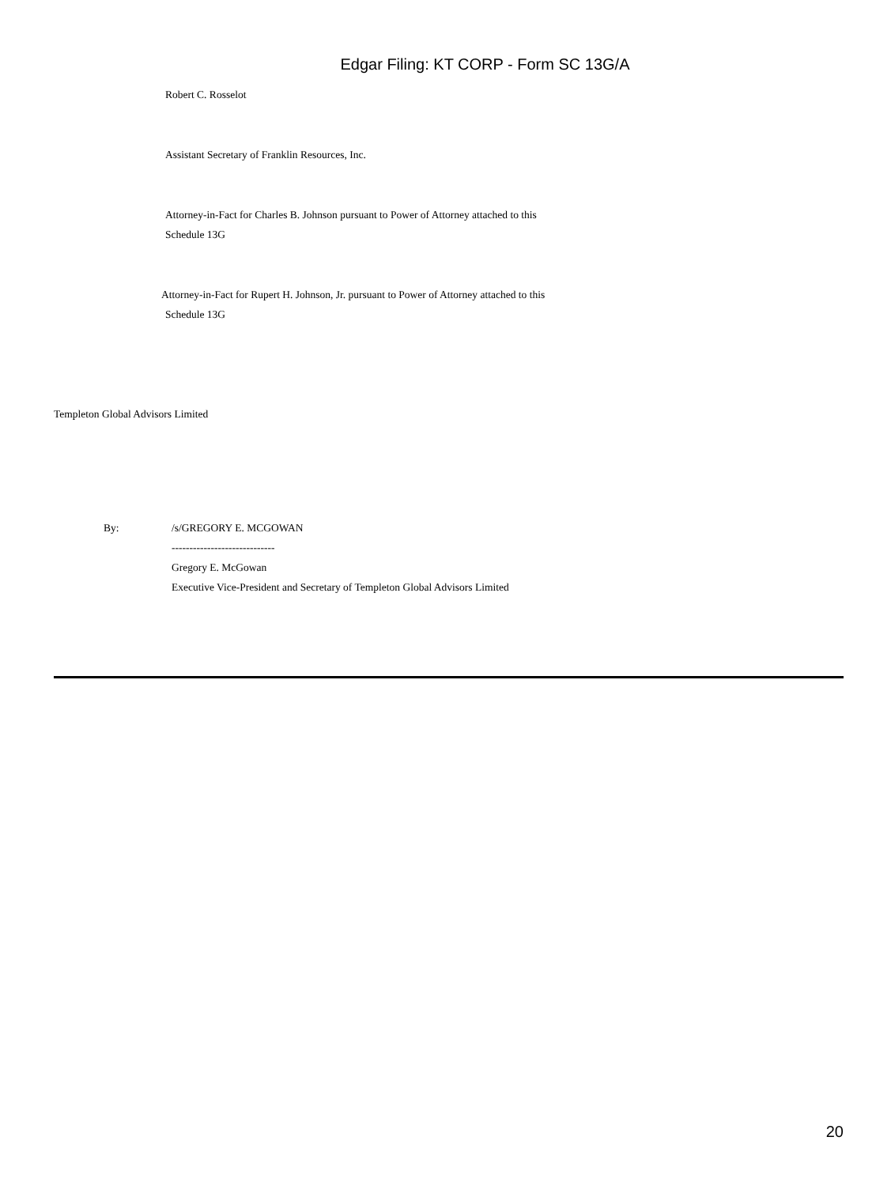Edgar Filing: KT CORP - Form SC 13G/A
Robert C. Rosselot
Assistant Secretary of Franklin Resources, Inc.
Attorney-in-Fact for Charles B. Johnson pursuant to Power of Attorney attached to this
Schedule 13G
Attorney-in-Fact for Rupert H. Johnson, Jr. pursuant to Power of Attorney attached to this
Schedule 13G
Templeton Global Advisors Limited
By: /s/GREGORY E. MCGOWAN
-----------------------------
Gregory E. McGowan
Executive Vice-President and Secretary of Templeton Global Advisors Limited
20